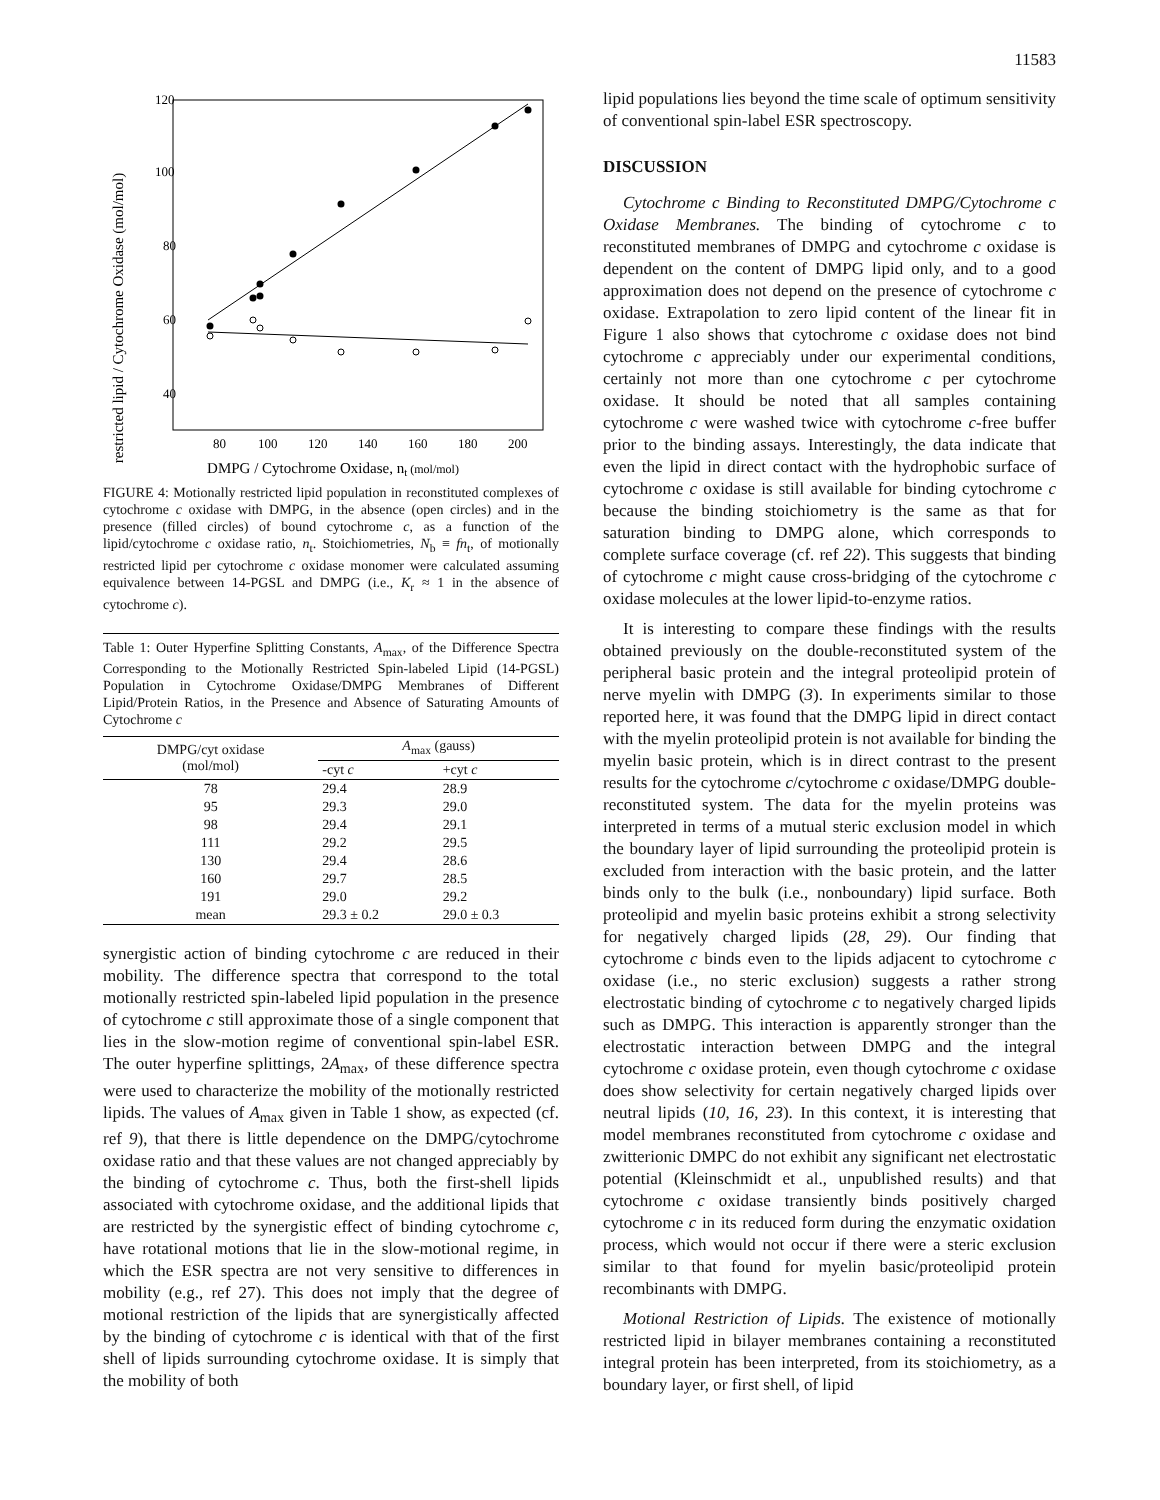11583
restricted lipid / Cytochrome Oxidase (mol/mol)
120
100
80
60
40
80
100
120
140
160
180
200
DMPG / Cytochrome Oxidase, nt (mol/mol)
FIGURE 4: Motionally restricted lipid population in reconstituted complexes of cytochrome c oxidase with DMPG, in the absence (open circles) and in the presence (filled circles) of bound cytochrome c, as a function of the lipid/cytochrome c oxidase ratio, n<sub>t</sub>. Stoichiometries, N<sub>b</sub> ≡ fn<sub>t</sub>, of motionally restricted lipid per cytochrome c oxidase monomer were calculated assuming equivalence between 14-PGSL and DMPG (i.e., K<sub>r</sub> ≈ 1 in the absence of cytochrome c).
Table 1: Outer Hyperfine Splitting Constants, A<sub>max</sub>, of the Difference Spectra Corresponding to the Motionally Restricted Spin-labeled Lipid (14-PGSL) Population in Cytochrome Oxidase/DMPG Membranes of Different Lipid/Protein Ratios, in the Presence and Absence of Saturating Amounts of Cytochrome c
| DMPG/cyt oxidase (mol/mol) | A<sub>max</sub> (gauss) | |
| --- | --- | --- |
| | -cyt c | +cyt c |
| 78 | 29.4 | 28.9 |
| 95 | 29.3 | 29.0 |
| 98 | 29.4 | 29.1 |
| 111 | 29.2 | 29.5 |
| 130 | 29.4 | 28.6 |
| 160 | 29.7 | 28.5 |
| 191 | 29.0 | 29.2 |
| mean | 29.3 ± 0.2 | 29.0 ± 0.3 |
synergistic action of binding cytochrome c are reduced in their mobility. The difference spectra that correspond to the total motionally restricted spin-labeled lipid population in the presence of cytochrome c still approximate those of a single component that lies in the slow-motion regime of conventional spin-label ESR. The outer hyperfine splittings, 2A<sub>max</sub>, of these difference spectra were used to characterize the mobility of the motionally restricted lipids. The values of A<sub>max</sub> given in Table 1 show, as expected (cf. ref 9), that there is little dependence on the DMPG/cytochrome oxidase ratio and that these values are not changed appreciably by the binding of cytochrome c. Thus, both the first-shell lipids associated with cytochrome oxidase, and the additional lipids that are restricted by the synergistic effect of binding cytochrome c, have rotational motions that lie in the slow-motional regime, in which the ESR spectra are not very sensitive to differences in mobility (e.g., ref 27). This does not imply that the degree of motional restriction of the lipids that are synergistically affected by the binding of cytochrome c is identical with that of the first shell of lipids surrounding cytochrome oxidase. It is simply that the mobility of both
lipid populations lies beyond the time scale of optimum sensitivity of conventional spin-label ESR spectroscopy.
DISCUSSION
Cytochrome c Binding to Reconstituted DMPG/Cytochrome c Oxidase Membranes. The binding of cytochrome c to reconstituted membranes of DMPG and cytochrome c oxidase is dependent on the content of DMPG lipid only, and to a good approximation does not depend on the presence of cytochrome c oxidase. Extrapolation to zero lipid content of the linear fit in Figure 1 also shows that cytochrome c oxidase does not bind cytochrome c appreciably under our experimental conditions, certainly not more than one cytochrome c per cytochrome oxidase. It should be noted that all samples containing cytochrome c were washed twice with cytochrome c-free buffer prior to the binding assays. Interestingly, the data indicate that even the lipid in direct contact with the hydrophobic surface of cytochrome c oxidase is still available for binding cytochrome c because the binding stoichiometry is the same as that for saturation binding to DMPG alone, which corresponds to complete surface coverage (cf. ref 22). This suggests that binding of cytochrome c might cause cross-bridging of the cytochrome c oxidase molecules at the lower lipid-to-enzyme ratios.
It is interesting to compare these findings with the results obtained previously on the double-reconstituted system of the peripheral basic protein and the integral proteolipid protein of nerve myelin with DMPG (3). In experiments similar to those reported here, it was found that the DMPG lipid in direct contact with the myelin proteolipid protein is not available for binding the myelin basic protein, which is in direct contrast to the present results for the cytochrome c/cytochrome c oxidase/DMPG double-reconstituted system. The data for the myelin proteins was interpreted in terms of a mutual steric exclusion model in which the boundary layer of lipid surrounding the proteolipid protein is excluded from interaction with the basic protein, and the latter binds only to the bulk (i.e., nonboundary) lipid surface. Both proteolipid and myelin basic proteins exhibit a strong selectivity for negatively charged lipids (28, 29). Our finding that cytochrome c binds even to the lipids adjacent to cytochrome c oxidase (i.e., no steric exclusion) suggests a rather strong electrostatic binding of cytochrome c to negatively charged lipids such as DMPG. This interaction is apparently stronger than the electrostatic interaction between DMPG and the integral cytochrome c oxidase protein, even though cytochrome c oxidase does show selectivity for certain negatively charged lipids over neutral lipids (10, 16, 23). In this context, it is interesting that model membranes reconstituted from cytochrome c oxidase and zwitterionic DMPC do not exhibit any significant net electrostatic potential (Kleinschmidt et al., unpublished results) and that cytochrome c oxidase transiently binds positively charged cytochrome c in its reduced form during the enzymatic oxidation process, which would not occur if there were a steric exclusion similar to that found for myelin basic/proteolipid protein recombinants with DMPG.
Motional Restriction of Lipids. The existence of motionally restricted lipid in bilayer membranes containing a reconstituted integral protein has been interpreted, from its stoichiometry, as a boundary layer, or first shell, of lipid